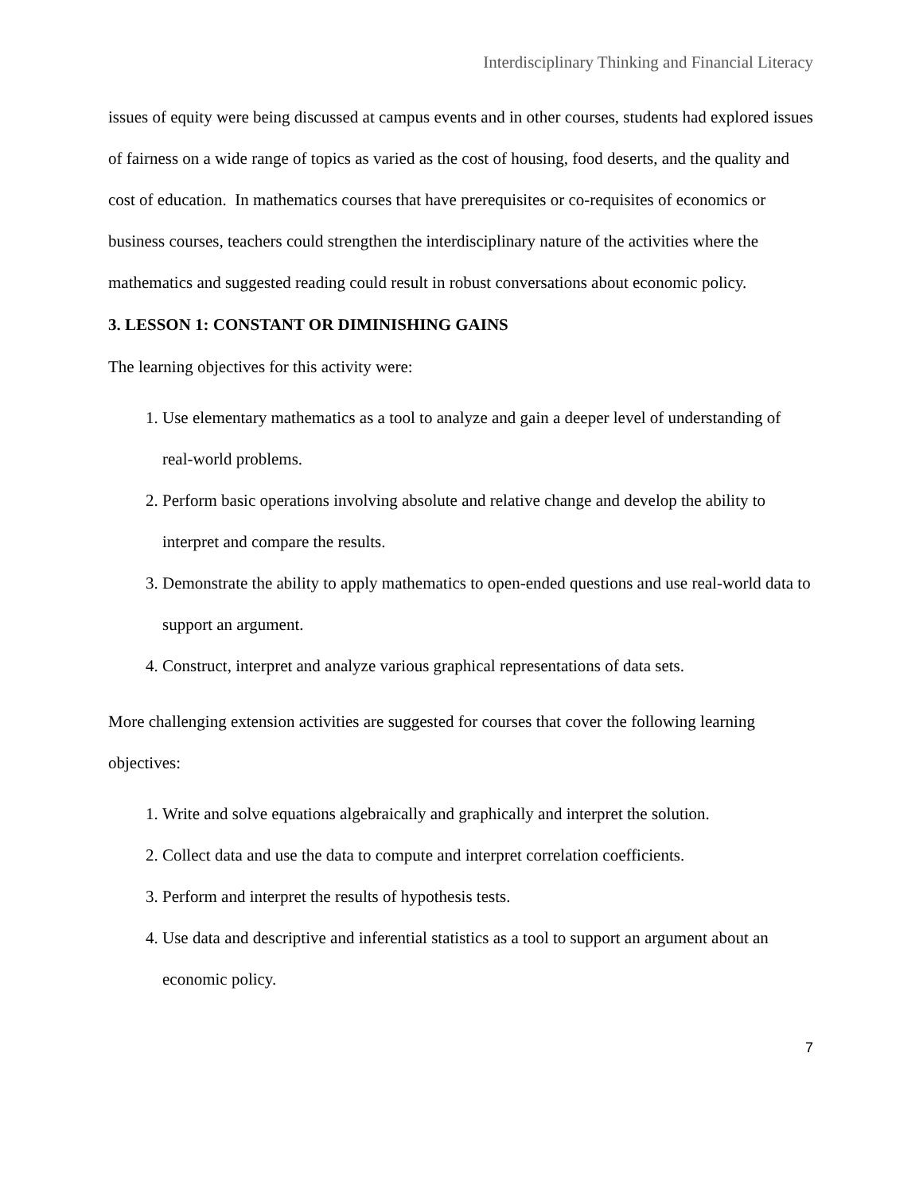Interdisciplinary Thinking and Financial Literacy
issues of equity were being discussed at campus events and in other courses, students had explored issues of fairness on a wide range of topics as varied as the cost of housing, food deserts, and the quality and cost of education. In mathematics courses that have prerequisites or co-requisites of economics or business courses, teachers could strengthen the interdisciplinary nature of the activities where the mathematics and suggested reading could result in robust conversations about economic policy.
3. LESSON 1: CONSTANT OR DIMINISHING GAINS
The learning objectives for this activity were:
1. Use elementary mathematics as a tool to analyze and gain a deeper level of understanding of real-world problems.
2. Perform basic operations involving absolute and relative change and develop the ability to interpret and compare the results.
3. Demonstrate the ability to apply mathematics to open-ended questions and use real-world data to support an argument.
4. Construct, interpret and analyze various graphical representations of data sets.
More challenging extension activities are suggested for courses that cover the following learning objectives:
1. Write and solve equations algebraically and graphically and interpret the solution.
2. Collect data and use the data to compute and interpret correlation coefficients.
3. Perform and interpret the results of hypothesis tests.
4. Use data and descriptive and inferential statistics as a tool to support an argument about an economic policy.
7